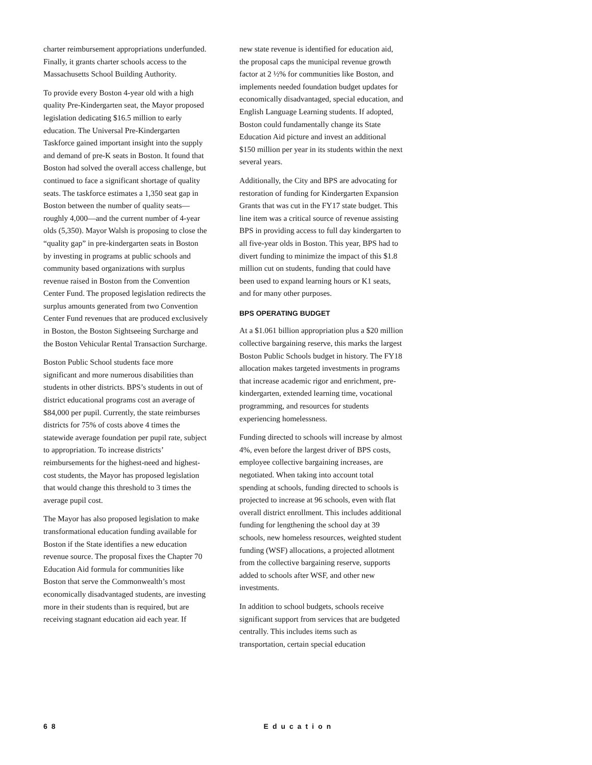charter reimbursement appropriations underfunded. Finally, it grants charter schools access to the Massachusetts School Building Authority.
To provide every Boston 4-year old with a high quality Pre-Kindergarten seat, the Mayor proposed legislation dedicating $16.5 million to early education. The Universal Pre-Kindergarten Taskforce gained important insight into the supply and demand of pre-K seats in Boston. It found that Boston had solved the overall access challenge, but continued to face a significant shortage of quality seats. The taskforce estimates a 1,350 seat gap in Boston between the number of quality seats—roughly 4,000—and the current number of 4-year olds (5,350). Mayor Walsh is proposing to close the “quality gap” in pre-kindergarten seats in Boston by investing in programs at public schools and community based organizations with surplus revenue raised in Boston from the Convention Center Fund. The proposed legislation redirects the surplus amounts generated from two Convention Center Fund revenues that are produced exclusively in Boston, the Boston Sightseeing Surcharge and the Boston Vehicular Rental Transaction Surcharge.
Boston Public School students face more significant and more numerous disabilities than students in other districts. BPS’s students in out of district educational programs cost an average of $84,000 per pupil. Currently, the state reimburses districts for 75% of costs above 4 times the statewide average foundation per pupil rate, subject to appropriation. To increase districts’ reimbursements for the highest-need and highest-cost students, the Mayor has proposed legislation that would change this threshold to 3 times the average pupil cost.
The Mayor has also proposed legislation to make transformational education funding available for Boston if the State identifies a new education revenue source. The proposal fixes the Chapter 70 Education Aid formula for communities like Boston that serve the Commonwealth’s most economically disadvantaged students, are investing more in their students than is required, but are receiving stagnant education aid each year. If
new state revenue is identified for education aid, the proposal caps the municipal revenue growth factor at 2 ½% for communities like Boston, and implements needed foundation budget updates for economically disadvantaged, special education, and English Language Learning students. If adopted, Boston could fundamentally change its State Education Aid picture and invest an additional $150 million per year in its students within the next several years.
Additionally, the City and BPS are advocating for restoration of funding for Kindergarten Expansion Grants that was cut in the FY17 state budget. This line item was a critical source of revenue assisting BPS in providing access to full day kindergarten to all five-year olds in Boston. This year, BPS had to divert funding to minimize the impact of this $1.8 million cut on students, funding that could have been used to expand learning hours or K1 seats, and for many other purposes.
BPS OPERATING BUDGET
At a $1.061 billion appropriation plus a $20 million collective bargaining reserve, this marks the largest Boston Public Schools budget in history. The FY18 allocation makes targeted investments in programs that increase academic rigor and enrichment, pre-kindergarten, extended learning time, vocational programming, and resources for students experiencing homelessness.
Funding directed to schools will increase by almost 4%, even before the largest driver of BPS costs, employee collective bargaining increases, are negotiated. When taking into account total spending at schools, funding directed to schools is projected to increase at 96 schools, even with flat overall district enrollment. This includes additional funding for lengthening the school day at 39 schools, new homeless resources, weighted student funding (WSF) allocations, a projected allotment from the collective bargaining reserve, supports added to schools after WSF, and other new investments.
In addition to school budgets, schools receive significant support from services that are budgeted centrally. This includes items such as transportation, certain special education
68 Education